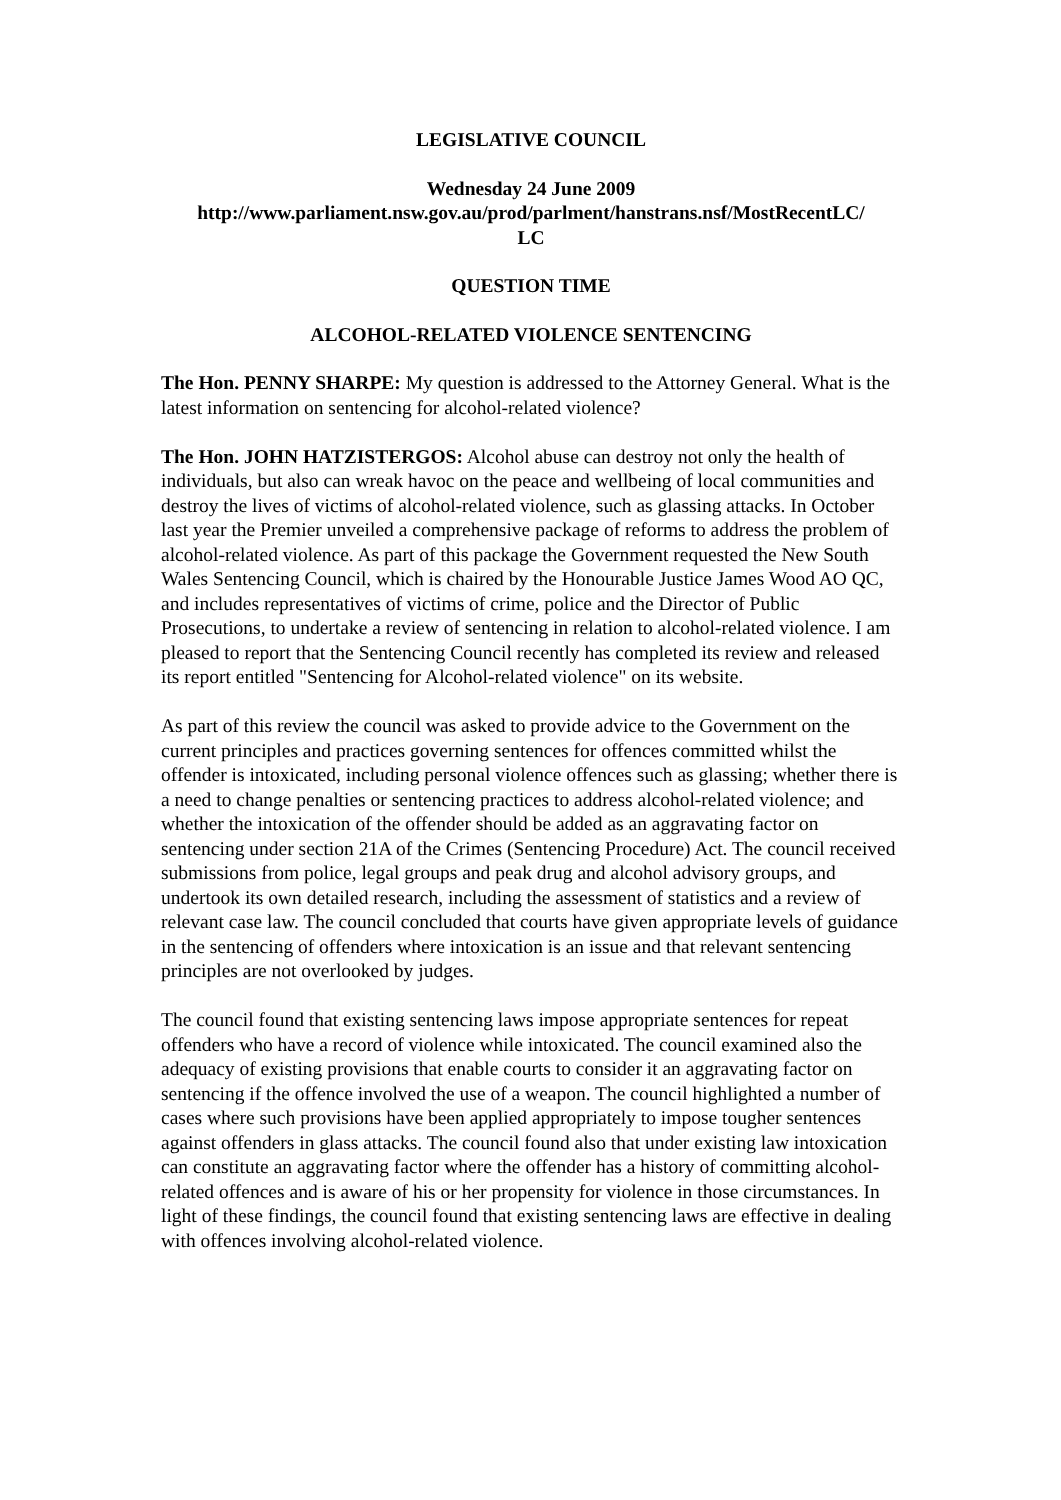LEGISLATIVE COUNCIL
Wednesday 24 June 2009
http://www.parliament.nsw.gov.au/prod/parlment/hanstrans.nsf/MostRecentLC/
LC
QUESTION TIME
ALCOHOL-RELATED VIOLENCE SENTENCING
The Hon. PENNY SHARPE: My question is addressed to the Attorney General. What is the latest information on sentencing for alcohol-related violence?
The Hon. JOHN HATZISTERGOS: Alcohol abuse can destroy not only the health of individuals, but also can wreak havoc on the peace and wellbeing of local communities and destroy the lives of victims of alcohol-related violence, such as glassing attacks. In October last year the Premier unveiled a comprehensive package of reforms to address the problem of alcohol-related violence. As part of this package the Government requested the New South Wales Sentencing Council, which is chaired by the Honourable Justice James Wood AO QC, and includes representatives of victims of crime, police and the Director of Public Prosecutions, to undertake a review of sentencing in relation to alcohol-related violence. I am pleased to report that the Sentencing Council recently has completed its review and released its report entitled "Sentencing for Alcohol-related violence" on its website.
As part of this review the council was asked to provide advice to the Government on the current principles and practices governing sentences for offences committed whilst the offender is intoxicated, including personal violence offences such as glassing; whether there is a need to change penalties or sentencing practices to address alcohol-related violence; and whether the intoxication of the offender should be added as an aggravating factor on sentencing under section 21A of the Crimes (Sentencing Procedure) Act. The council received submissions from police, legal groups and peak drug and alcohol advisory groups, and undertook its own detailed research, including the assessment of statistics and a review of relevant case law. The council concluded that courts have given appropriate levels of guidance in the sentencing of offenders where intoxication is an issue and that relevant sentencing principles are not overlooked by judges.
The council found that existing sentencing laws impose appropriate sentences for repeat offenders who have a record of violence while intoxicated. The council examined also the adequacy of existing provisions that enable courts to consider it an aggravating factor on sentencing if the offence involved the use of a weapon. The council highlighted a number of cases where such provisions have been applied appropriately to impose tougher sentences against offenders in glass attacks. The council found also that under existing law intoxication can constitute an aggravating factor where the offender has a history of committing alcohol-related offences and is aware of his or her propensity for violence in those circumstances. In light of these findings, the council found that existing sentencing laws are effective in dealing with offences involving alcohol-related violence.